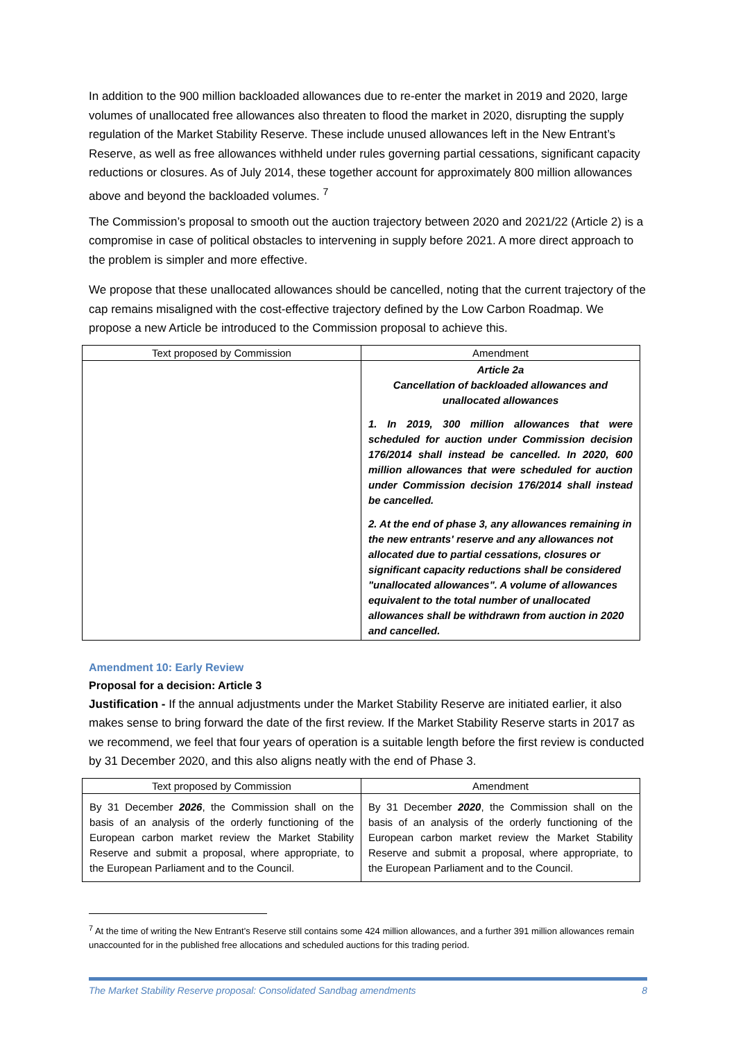In addition to the 900 million backloaded allowances due to re-enter the market in 2019 and 2020, large volumes of unallocated free allowances also threaten to flood the market in 2020, disrupting the supply regulation of the Market Stability Reserve. These include unused allowances left in the New Entrant’s Reserve, as well as free allowances withheld under rules governing partial cessations, significant capacity reductions or closures. As of July 2014, these together account for approximately 800 million allowances above and beyond the backloaded volumes. <sup>7</sup>
The Commission’s proposal to smooth out the auction trajectory between 2020 and 2021/22 (Article 2) is a compromise in case of political obstacles to intervening in supply before 2021. A more direct approach to the problem is simpler and more effective.
We propose that these unallocated allowances should be cancelled, noting that the current trajectory of the cap remains misaligned with the cost-effective trajectory defined by the Low Carbon Roadmap. We propose a new Article be introduced to the Commission proposal to achieve this.
| Text proposed by Commission | Amendment |
| --- | --- |
| | Article 2a Cancellation of backloaded allowances and unallocated allowances 1. In 2019, 300 million allowances that were scheduled for auction under Commission decision 176/2014 shall instead be cancelled. In 2020, 600 million allowances that were scheduled for auction under Commission decision 176/2014 shall instead be cancelled. 2. At the end of phase 3, any allowances remaining in the new entrants' reserve and any allowances not allocated due to partial cessations, closures or significant capacity reductions shall be considered "unallocated allowances". A volume of allowances equivalent to the total number of unallocated allowances shall be withdrawn from auction in 2020 and cancelled. |
Amendment 10: Early Review
Proposal for a decision: Article 3
Justification - If the annual adjustments under the Market Stability Reserve are initiated earlier, it also makes sense to bring forward the date of the first review. If the Market Stability Reserve starts in 2017 as we recommend, we feel that four years of operation is a suitable length before the first review is conducted by 31 December 2020, and this also aligns neatly with the end of Phase 3.
| Text proposed by Commission | Amendment |
| --- | --- |
| By 31 December 2026 , the Commission shall on the basis of an analysis of the orderly functioning of the European carbon market review the Market Stability Reserve and submit a proposal, where appropriate, to the European Parliament and to the Council. | By 31 December 2020 , the Commission shall on the basis of an analysis of the orderly functioning of the European carbon market review the Market Stability Reserve and submit a proposal, where appropriate, to the European Parliament and to the Council. |
<sup>7</sup> At the time of writing the New Entrant’s Reserve still contains some 424 million allowances, and a further 391 million allowances remain unaccounted for in the published free allocations and scheduled auctions for this trading period.
The Market Stability Reserve proposal: Consolidated Sandbag amendments 8